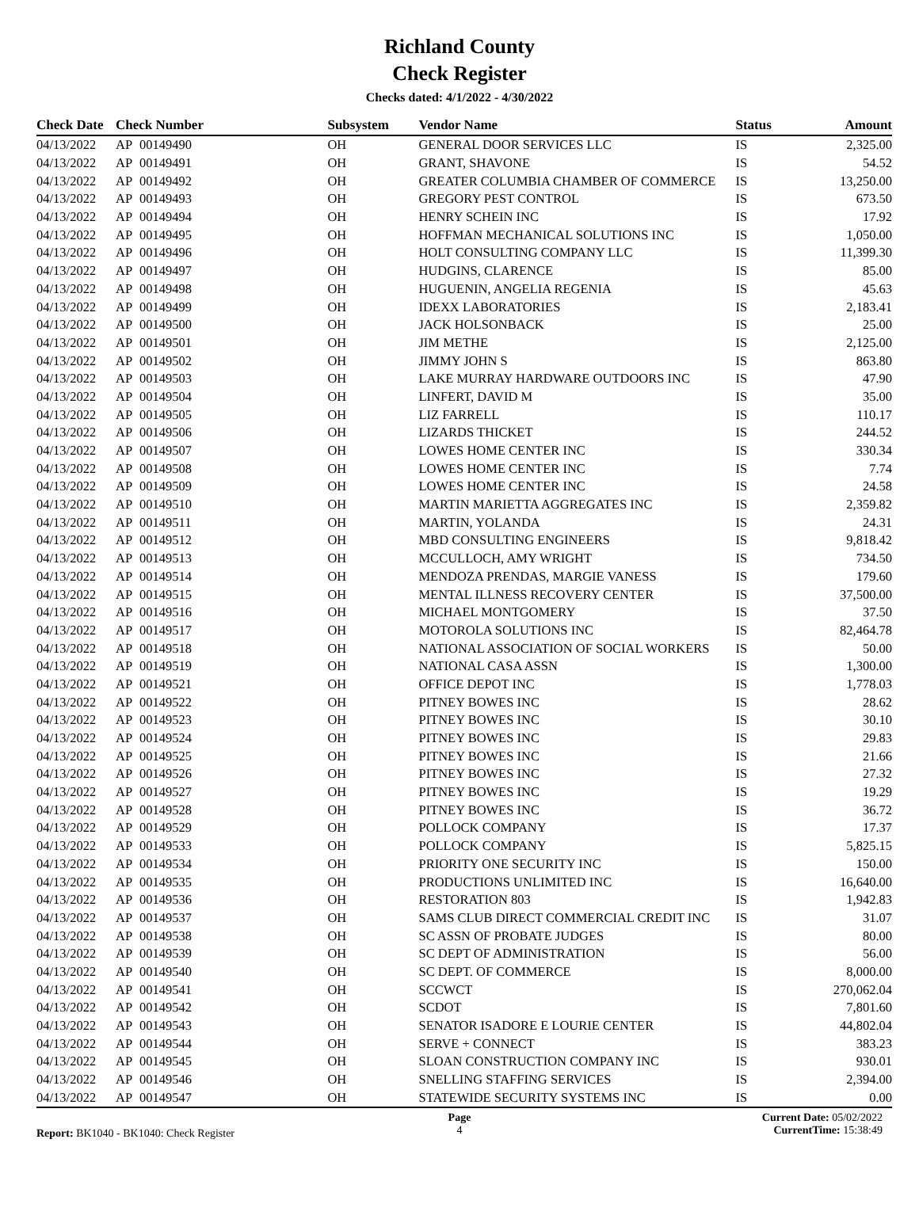Richland County
Check Register
Checks dated: 4/1/2022 - 4/30/2022
| Check Date | Check Number | | Subsystem | Vendor Name | Status | Amount |
| --- | --- | --- | --- | --- | --- | --- |
| 04/13/2022 | AP | 00149490 | OH | GENERAL DOOR SERVICES LLC | IS | 2,325.00 |
| 04/13/2022 | AP | 00149491 | OH | GRANT, SHAVONE | IS | 54.52 |
| 04/13/2022 | AP | 00149492 | OH | GREATER COLUMBIA CHAMBER OF COMMERCE | IS | 13,250.00 |
| 04/13/2022 | AP | 00149493 | OH | GREGORY PEST CONTROL | IS | 673.50 |
| 04/13/2022 | AP | 00149494 | OH | HENRY SCHEIN INC | IS | 17.92 |
| 04/13/2022 | AP | 00149495 | OH | HOFFMAN MECHANICAL SOLUTIONS INC | IS | 1,050.00 |
| 04/13/2022 | AP | 00149496 | OH | HOLT CONSULTING COMPANY LLC | IS | 11,399.30 |
| 04/13/2022 | AP | 00149497 | OH | HUDGINS, CLARENCE | IS | 85.00 |
| 04/13/2022 | AP | 00149498 | OH | HUGUENIN, ANGELIA REGENIA | IS | 45.63 |
| 04/13/2022 | AP | 00149499 | OH | IDEXX LABORATORIES | IS | 2,183.41 |
| 04/13/2022 | AP | 00149500 | OH | JACK HOLSONBACK | IS | 25.00 |
| 04/13/2022 | AP | 00149501 | OH | JIM METHE | IS | 2,125.00 |
| 04/13/2022 | AP | 00149502 | OH | JIMMY JOHN S | IS | 863.80 |
| 04/13/2022 | AP | 00149503 | OH | LAKE MURRAY HARDWARE OUTDOORS INC | IS | 47.90 |
| 04/13/2022 | AP | 00149504 | OH | LINFERT, DAVID M | IS | 35.00 |
| 04/13/2022 | AP | 00149505 | OH | LIZ FARRELL | IS | 110.17 |
| 04/13/2022 | AP | 00149506 | OH | LIZARDS THICKET | IS | 244.52 |
| 04/13/2022 | AP | 00149507 | OH | LOWES HOME CENTER INC | IS | 330.34 |
| 04/13/2022 | AP | 00149508 | OH | LOWES HOME CENTER INC | IS | 7.74 |
| 04/13/2022 | AP | 00149509 | OH | LOWES HOME CENTER INC | IS | 24.58 |
| 04/13/2022 | AP | 00149510 | OH | MARTIN MARIETTA AGGREGATES INC | IS | 2,359.82 |
| 04/13/2022 | AP | 00149511 | OH | MARTIN, YOLANDA | IS | 24.31 |
| 04/13/2022 | AP | 00149512 | OH | MBD CONSULTING ENGINEERS | IS | 9,818.42 |
| 04/13/2022 | AP | 00149513 | OH | MCCULLOCH, AMY WRIGHT | IS | 734.50 |
| 04/13/2022 | AP | 00149514 | OH | MENDOZA PRENDAS, MARGIE VANESS | IS | 179.60 |
| 04/13/2022 | AP | 00149515 | OH | MENTAL ILLNESS RECOVERY CENTER | IS | 37,500.00 |
| 04/13/2022 | AP | 00149516 | OH | MICHAEL MONTGOMERY | IS | 37.50 |
| 04/13/2022 | AP | 00149517 | OH | MOTOROLA SOLUTIONS INC | IS | 82,464.78 |
| 04/13/2022 | AP | 00149518 | OH | NATIONAL ASSOCIATION OF SOCIAL WORKERS | IS | 50.00 |
| 04/13/2022 | AP | 00149519 | OH | NATIONAL CASA ASSN | IS | 1,300.00 |
| 04/13/2022 | AP | 00149521 | OH | OFFICE DEPOT INC | IS | 1,778.03 |
| 04/13/2022 | AP | 00149522 | OH | PITNEY BOWES INC | IS | 28.62 |
| 04/13/2022 | AP | 00149523 | OH | PITNEY BOWES INC | IS | 30.10 |
| 04/13/2022 | AP | 00149524 | OH | PITNEY BOWES INC | IS | 29.83 |
| 04/13/2022 | AP | 00149525 | OH | PITNEY BOWES INC | IS | 21.66 |
| 04/13/2022 | AP | 00149526 | OH | PITNEY BOWES INC | IS | 27.32 |
| 04/13/2022 | AP | 00149527 | OH | PITNEY BOWES INC | IS | 19.29 |
| 04/13/2022 | AP | 00149528 | OH | PITNEY BOWES INC | IS | 36.72 |
| 04/13/2022 | AP | 00149529 | OH | POLLOCK COMPANY | IS | 17.37 |
| 04/13/2022 | AP | 00149533 | OH | POLLOCK COMPANY | IS | 5,825.15 |
| 04/13/2022 | AP | 00149534 | OH | PRIORITY ONE SECURITY INC | IS | 150.00 |
| 04/13/2022 | AP | 00149535 | OH | PRODUCTIONS UNLIMITED INC | IS | 16,640.00 |
| 04/13/2022 | AP | 00149536 | OH | RESTORATION 803 | IS | 1,942.83 |
| 04/13/2022 | AP | 00149537 | OH | SAMS CLUB DIRECT COMMERCIAL CREDIT INC | IS | 31.07 |
| 04/13/2022 | AP | 00149538 | OH | SC ASSN OF PROBATE JUDGES | IS | 80.00 |
| 04/13/2022 | AP | 00149539 | OH | SC DEPT OF ADMINISTRATION | IS | 56.00 |
| 04/13/2022 | AP | 00149540 | OH | SC DEPT. OF COMMERCE | IS | 8,000.00 |
| 04/13/2022 | AP | 00149541 | OH | SCCWCT | IS | 270,062.04 |
| 04/13/2022 | AP | 00149542 | OH | SCDOT | IS | 7,801.60 |
| 04/13/2022 | AP | 00149543 | OH | SENATOR ISADORE E LOURIE CENTER | IS | 44,802.04 |
| 04/13/2022 | AP | 00149544 | OH | SERVE + CONNECT | IS | 383.23 |
| 04/13/2022 | AP | 00149545 | OH | SLOAN CONSTRUCTION COMPANY INC | IS | 930.01 |
| 04/13/2022 | AP | 00149546 | OH | SNELLING STAFFING SERVICES | IS | 2,394.00 |
| 04/13/2022 | AP | 00149547 | OH | STATEWIDE SECURITY SYSTEMS INC | IS | 0.00 |
Report: BK1040 - BK1040: Check Register
Page
4
Current Date: 05/02/2022
CurrentTime: 15:38:49